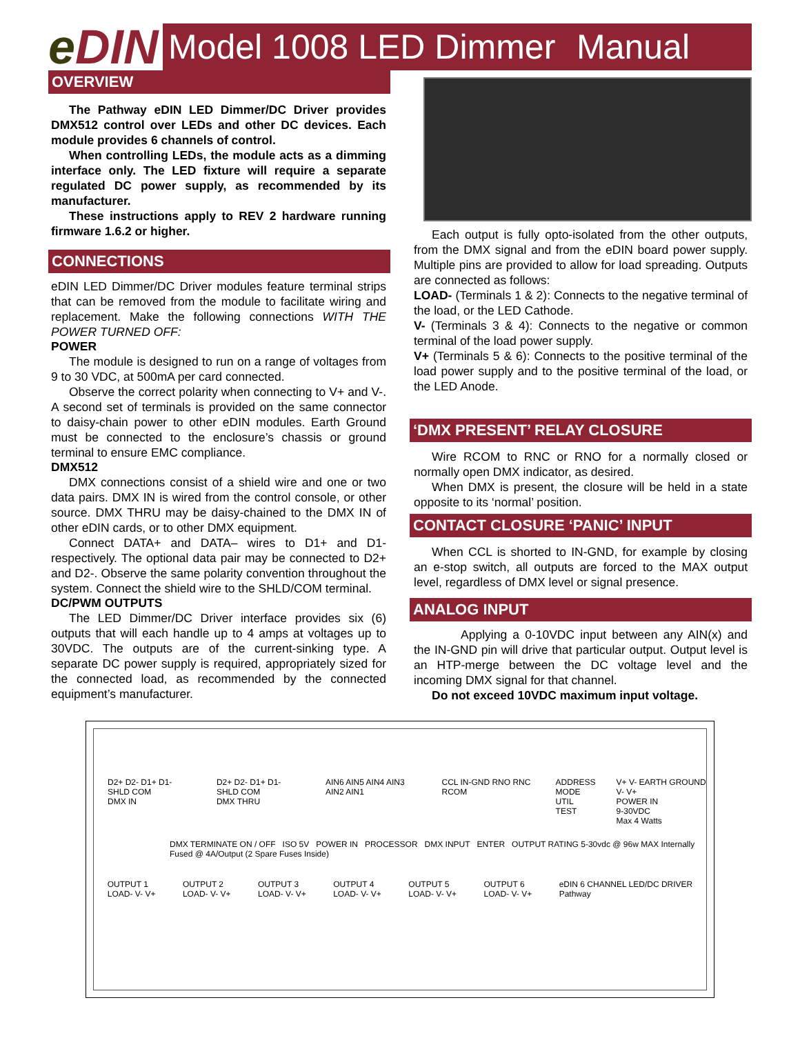e DIN
Model 1008 LED Dimmer Manual
OVERVIEW
The Pathway eDIN LED Dimmer/DC Driver provides DMX512 control over LEDs and other DC devices. Each module provides 6 channels of control.
When controlling LEDs, the module acts as a dimming interface only. The LED fixture will require a separate regulated DC power supply, as recommended by its manufacturer.
These instructions apply to REV 2 hardware running firmware 1.6.2 or higher.
CONNECTIONS
eDIN LED Dimmer/DC Driver modules feature terminal strips that can be removed from the module to facilitate wiring and replacement. Make the following connections WITH THE POWER TURNED OFF:
POWER
The module is designed to run on a range of voltages from 9 to 30 VDC, at 500mA per card connected.
Observe the correct polarity when connecting to V+ and V-. A second set of terminals is provided on the same connector to daisy-chain power to other eDIN modules. Earth Ground must be connected to the enclosure’s chassis or ground terminal to ensure EMC compliance.
DMX512
DMX connections consist of a shield wire and one or two data pairs. DMX IN is wired from the control console, or other source. DMX THRU may be daisy-chained to the DMX IN of other eDIN cards, or to other DMX equipment.
Connect DATA+ and DATA– wires to D1+ and D1- respectively. The optional data pair may be connected to D2+ and D2-. Observe the same polarity convention throughout the system. Connect the shield wire to the SHLD/COM terminal.
DC/PWM OUTPUTS
The LED Dimmer/DC Driver interface provides six (6) outputs that will each handle up to 4 amps at voltages up to 30VDC. The outputs are of the current-sinking type. A separate DC power supply is required, appropriately sized for the connected load, as recommended by the connected equipment’s manufacturer.
Each output is fully opto-isolated from the other outputs, from the DMX signal and from the eDIN board power supply. Multiple pins are provided to allow for load spreading. Outputs are connected as follows:
LOAD- (Terminals 1 & 2): Connects to the negative terminal of the load, or the LED Cathode.
V- (Terminals 3 & 4): Connects to the negative or common terminal of the load power supply.
V+ (Terminals 5 & 6): Connects to the positive terminal of the load power supply and to the positive terminal of the load, or the LED Anode.
‘DMX PRESENT’ RELAY CLOSURE
Wire RCOM to RNC or RNO for a normally closed or normally open DMX indicator, as desired.
When DMX is present, the closure will be held in a state opposite to its ‘normal’ position.
CONTACT CLOSURE ‘PANIC’ INPUT
When CCL is shorted to IN-GND, for example by closing an e-stop switch, all outputs are forced to the MAX output level, regardless of DMX level or signal presence.
ANALOG INPUT
Applying a 0-10VDC input between any AIN(x) and the IN-GND pin will drive that particular output. Output level is an HTP-merge between the DC voltage level and the incoming DMX signal for that channel.
Do not exceed 10VDC maximum input voltage.
D2+ D2- D1+ D1- SHLD COM
DMX IN D2+ D2- D1+ D1- SHLD COM
DMX THRU AIN6 AIN5 AIN4 AIN3 AIN2 AIN1 CCL IN-GND RNO RNC RCOM ADDRESS
MODE
UTIL
TEST V+ V- EARTH GROUND V- V+
POWER IN
9-30VDC
Max 4 Watts
DMX TERMINATE ON / OFF ISO 5V POWER IN PROCESSOR DMX INPUT ENTER OUTPUT RATING 5-30vdc @ 96w MAX Internally Fused @ 4A/Output (2 Spare Fuses Inside)
OUTPUT 1
LOAD- V- V+ OUTPUT 2
LOAD- V- V+ OUTPUT 3
LOAD- V- V+ OUTPUT 4
LOAD- V- V+ OUTPUT 5
LOAD- V- V+ OUTPUT 6
LOAD- V- V+ eDIN 6 CHANNEL LED/DC DRIVER
Pathway